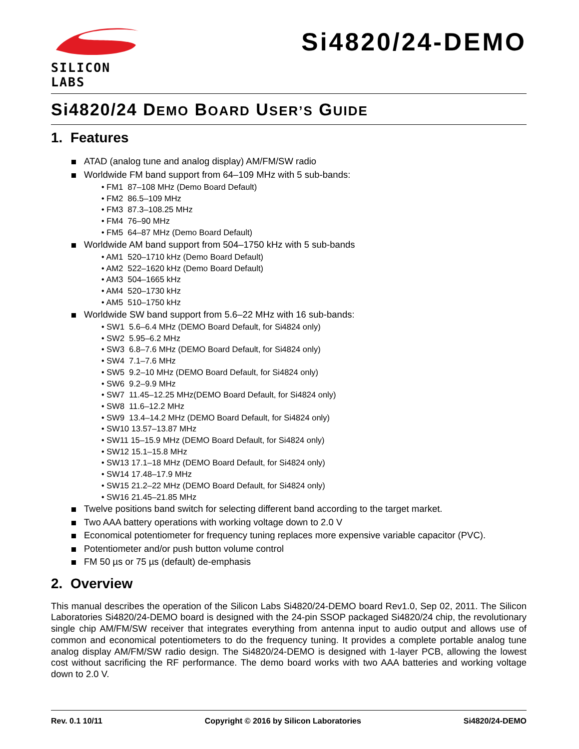SILICON LABS
Si4820/24-DEMO
Si4820/24 DEMO BOARD USER’S GUIDE
1. Features
ATAD (analog tune and analog display) AM/FM/SW radio
Worldwide FM band support from 64–109 MHz with 5 sub-bands:
• FM1 87–108 MHz (Demo Board Default)
• FM2 86.5–109 MHz
• FM3 87.3–108.25 MHz
• FM4 76–90 MHz
• FM5 64–87 MHz (Demo Board Default)
Worldwide AM band support from 504–1750 kHz with 5 sub-bands
• AM1 520–1710 kHz (Demo Board Default)
• AM2 522–1620 kHz (Demo Board Default)
• AM3 504–1665 kHz
• AM4 520–1730 kHz
• AM5 510–1750 kHz
Worldwide SW band support from 5.6–22 MHz with 16 sub-bands:
• SW1 5.6–6.4 MHz (DEMO Board Default, for Si4824 only)
• SW2 5.95–6.2 MHz
• SW3 6.8–7.6 MHz (DEMO Board Default, for Si4824 only)
• SW4 7.1–7.6 MHz
• SW5 9.2–10 MHz (DEMO Board Default, for Si4824 only)
• SW6 9.2–9.9 MHz
• SW7 11.45–12.25 MHz(DEMO Board Default, for Si4824 only)
• SW8 11.6–12.2 MHz
• SW9 13.4–14.2 MHz (DEMO Board Default, for Si4824 only)
• SW10 13.57–13.87 MHz
• SW11 15–15.9 MHz (DEMO Board Default, for Si4824 only)
• SW12 15.1–15.8 MHz
• SW13 17.1–18 MHz (DEMO Board Default, for Si4824 only)
• SW14 17.48–17.9 MHz
• SW15 21.2–22 MHz (DEMO Board Default, for Si4824 only)
• SW16 21.45–21.85 MHz
Twelve positions band switch for selecting different band according to the target market.
Two AAA battery operations with working voltage down to 2.0 V
Economical potentiometer for frequency tuning replaces more expensive variable capacitor (PVC).
Potentiometer and/or push button volume control
FM 50 µs or 75 µs (default) de-emphasis
2. Overview
This manual describes the operation of the Silicon Labs Si4820/24-DEMO board Rev1.0, Sep 02, 2011. The Silicon Laboratories Si4820/24-DEMO board is designed with the 24-pin SSOP packaged Si4820/24 chip, the revolutionary single chip AM/FM/SW receiver that integrates everything from antenna input to audio output and allows use of common and economical potentiometers to do the frequency tuning. It provides a complete portable analog tune analog display AM/FM/SW radio design. The Si4820/24-DEMO is designed with 1-layer PCB, allowing the lowest cost without sacrificing the RF performance. The demo board works with two AAA batteries and working voltage down to 2.0 V.
Rev. 0.1 10/11 Copyright © 2016 by Silicon Laboratories Si4820/24-DEMO